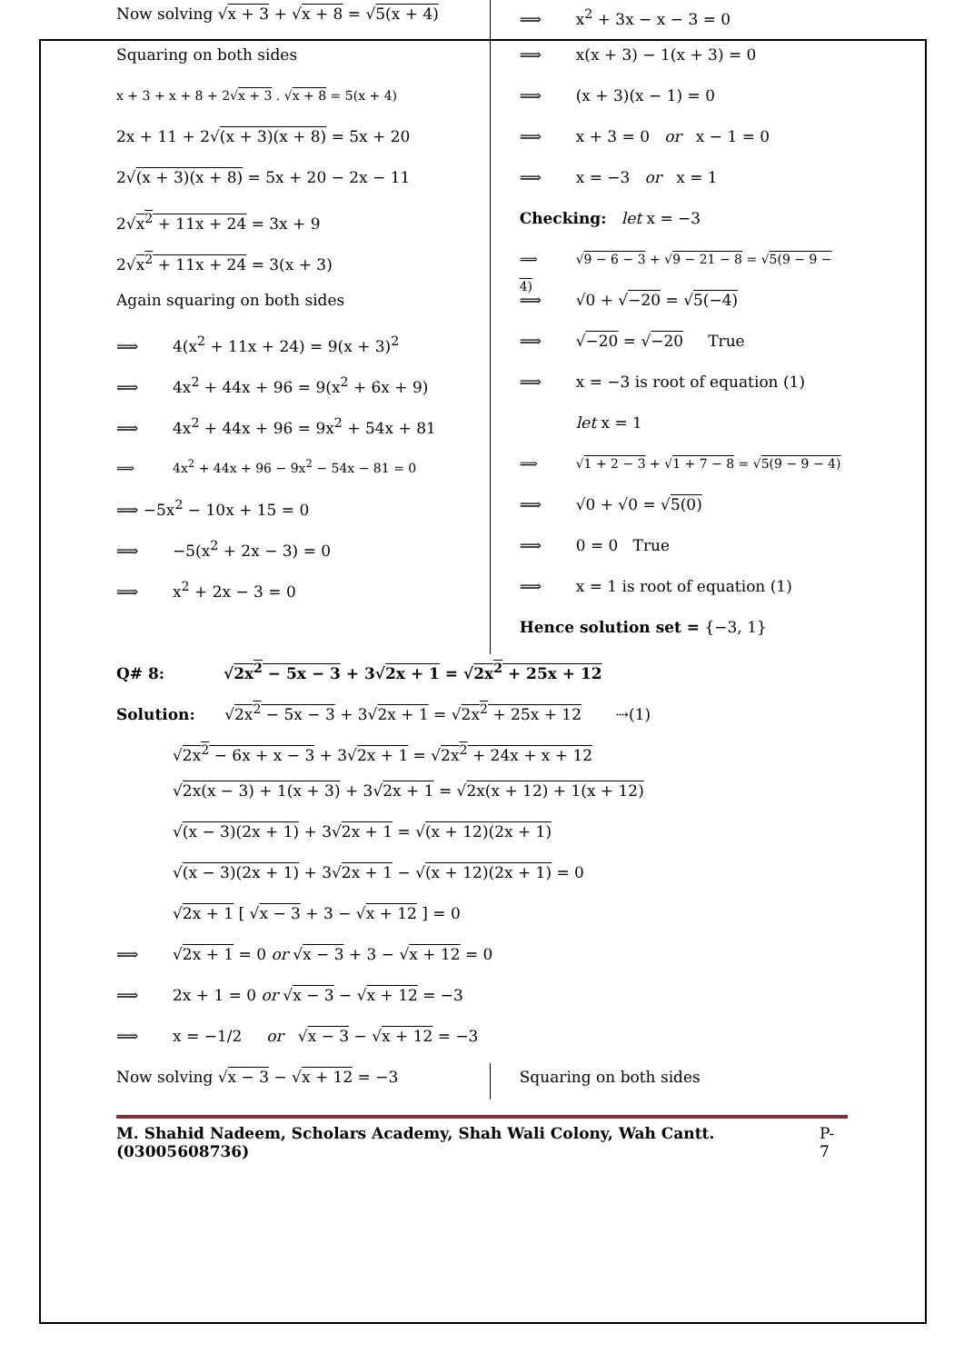Now solving √x + 3 + √x + 8 = √5(x + 4)
Squaring on both sides
x + 3 + x + 8 + 2√x + 3 . √x + 8 = 5(x + 4)
2x + 11 + 2√(x + 3)(x + 8) = 5x + 20
2√(x + 3)(x + 8) = 5x + 20 − 2x − 11
2√x<sup>2</sup> + 11x + 24 = 3x + 9
2√x<sup>2</sup> + 11x + 24 = 3(x + 3)
Again squaring on both sides
⟹ 4(x<sup>2</sup> + 11x + 24) = 9(x + 3)<sup>2</sup>
⟹ 4x<sup>2</sup> + 44x + 96 = 9(x<sup>2</sup> + 6x + 9)
⟹ 4x<sup>2</sup> + 44x + 96 = 9x<sup>2</sup> + 54x + 81
⟹ 4x<sup>2</sup> + 44x + 96 − 9x<sup>2</sup> − 54x − 81 = 0
⟹ −5x<sup>2</sup> − 10x + 15 = 0
⟹ −5(x<sup>2</sup> + 2x − 3) = 0
⟹ x<sup>2</sup> + 2x − 3 = 0
⟹ x<sup>2</sup> + 3x − x − 3 = 0
⟹ x(x + 3) − 1(x + 3) = 0
⟹ (x + 3)(x − 1) = 0
⟹ x + 3 = 0 or x − 1 = 0
⟹ x = −3 or x = 1
Checking: let x = −3
⟹ √9 − 6 − 3 + √9 − 21 − 8 = √5(9 − 9 − 4)
⟹ √0 + √−20 = √5(−4)
⟹ √−20 = √−20 True
⟹ x = −3 is root of equation (1)
let x = 1
⟹ √1 + 2 − 3 + √1 + 7 − 8 = √5(9 − 9 − 4)
⟹ √0 + √0 = √5(0)
⟹ 0 = 0 True
⟹ x = 1 is root of equation (1)
Hence solution set = {−3, 1}
Q# 8: √2x<sup>2</sup> − 5x − 3 + 3√2x + 1 = √2x<sup>2</sup> + 25x + 12
Solution: √2x<sup>2</sup> − 5x − 3 + 3√2x + 1 = √2x<sup>2</sup> + 25x + 12 ⇢(1)
√2x<sup>2</sup> − 6x + x − 3 + 3√2x + 1 = √2x<sup>2</sup> + 24x + x + 12
√2x(x − 3) + 1(x + 3) + 3√2x + 1 = √2x(x + 12) + 1(x + 12)
√(x − 3)(2x + 1) + 3√2x + 1 = √(x + 12)(2x + 1)
√(x − 3)(2x + 1) + 3√2x + 1 − √(x + 12)(2x + 1) = 0
√2x + 1 [ √x − 3 + 3 − √x + 12 ] = 0
⟹ √2x + 1 = 0 or √x − 3 + 3 − √x + 12 = 0
⟹ 2x + 1 = 0 or √x − 3 − √x + 12 = −3
⟹ x = −1/2 or √x − 3 − √x + 12 = −3
Now solving √x − 3 − √x + 12 = −3
Squaring on both sides
M. Shahid Nadeem, Scholars Academy, Shah Wali Colony, Wah Cantt. (03005608736) P- 7